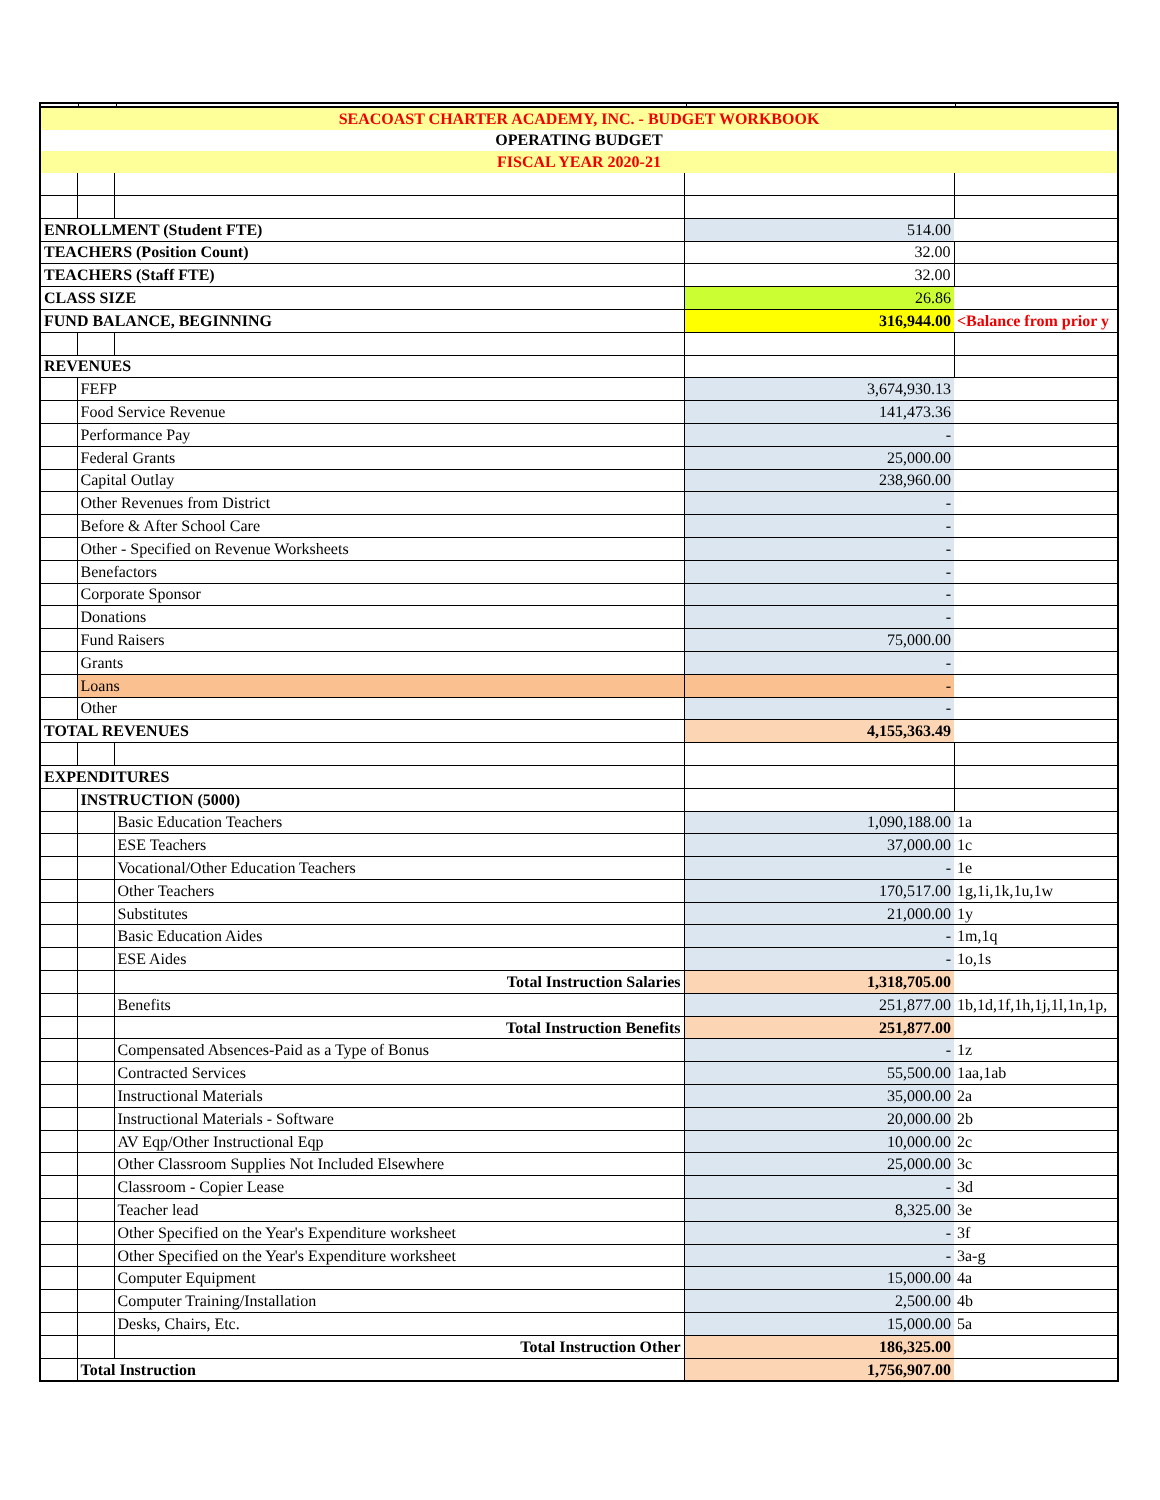| SEACOAST CHARTER ACADEMY, INC. - BUDGET WORKBOOK | | | | |
| OPERATING BUDGET | | | | |
| FISCAL YEAR 2020-21 | | | | |
| ENROLLMENT (Student FTE) | | | 514.00 | |
| TEACHERS (Position Count) | | | 32.00 | |
| TEACHERS (Staff FTE) | | | 32.00 | |
| CLASS SIZE | | | 26.86 | |
| FUND BALANCE, BEGINNING | | | 316,944.00 | <Balance from prior y |
| REVENUES | | | | |
| | FEFP | | 3,674,930.13 | |
| | Food Service Revenue | | 141,473.36 | |
| | Performance Pay | | - | |
| | Federal Grants | | 25,000.00 | |
| | Capital Outlay | | 238,960.00 | |
| | Other Revenues from District | | - | |
| | Before & After School Care | | - | |
| | Other - Specified on Revenue Worksheets | | - | |
| | Benefactors | | - | |
| | Corporate Sponsor | | - | |
| | Donations | | - | |
| | Fund Raisers | | 75,000.00 | |
| | Grants | | - | |
| | Loans | | - | |
| | Other | | - | |
| TOTAL REVENUES | | | 4,155,363.49 | |
| EXPENDITURES | | | | |
| | INSTRUCTION (5000) | | | |
| | | Basic Education Teachers | 1,090,188.00 | 1a |
| | | ESE Teachers | 37,000.00 | 1c |
| | | Vocational/Other Education Teachers | - | 1e |
| | | Other Teachers | 170,517.00 | 1g,1i,1k,1u,1w |
| | | Substitutes | 21,000.00 | 1y |
| | | Basic Education Aides | - | 1m,1q |
| | | ESE Aides | - | 1o,1s |
| | | Total Instruction Salaries | 1,318,705.00 | |
| | | Benefits | 251,877.00 | 1b,1d,1f,1h,1j,1l,1n,1p, |
| | | Total Instruction Benefits | 251,877.00 | |
| | | Compensated Absences-Paid as a Type of Bonus | - | 1z |
| | | Contracted Services | 55,500.00 | 1aa,1ab |
| | | Instructional Materials | 35,000.00 | 2a |
| | | Instructional Materials - Software | 20,000.00 | 2b |
| | | AV Eqp/Other Instructional Eqp | 10,000.00 | 2c |
| | | Other Classroom Supplies Not Included Elsewhere | 25,000.00 | 3c |
| | | Classroom - Copier Lease | - | 3d |
| | | Teacher lead | 8,325.00 | 3e |
| | | Other Specified on the Year's Expenditure worksheet | - | 3f |
| | | Other Specified on the Year's Expenditure worksheet | - | 3a-g |
| | | Computer Equipment | 15,000.00 | 4a |
| | | Computer Training/Installation | 2,500.00 | 4b |
| | | Desks, Chairs, Etc. | 15,000.00 | 5a |
| | | Total Instruction Other | 186,325.00 | |
| | Total Instruction | | 1,756,907.00 | |